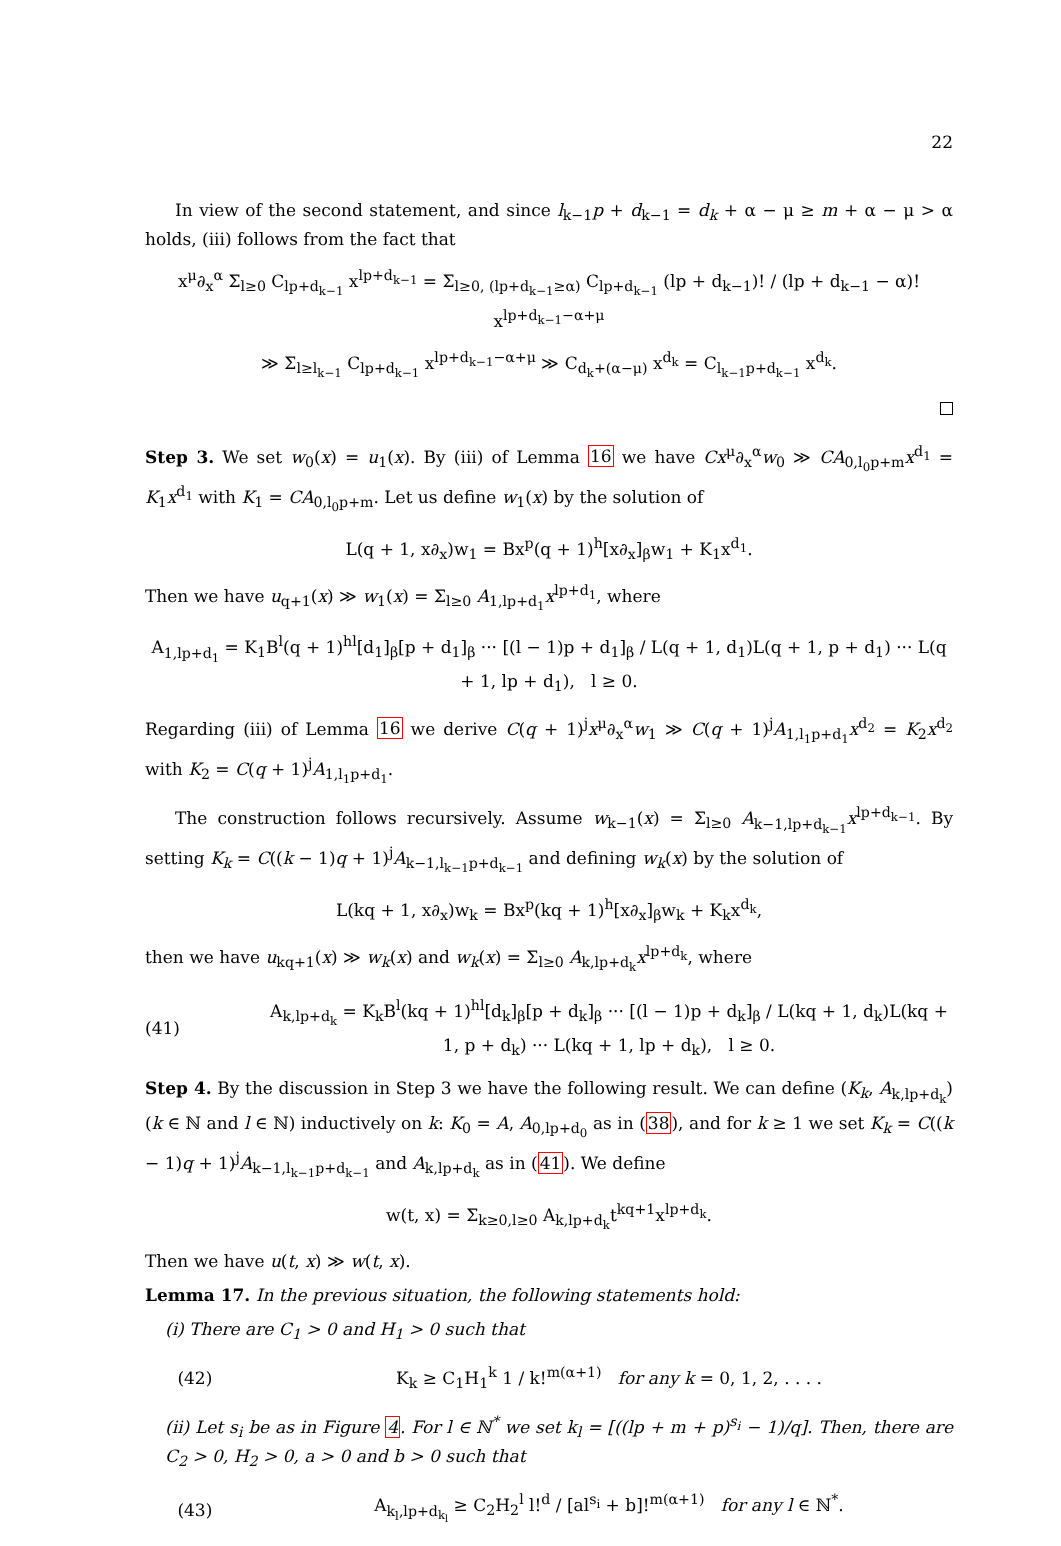22
In view of the second statement, and since l<sub>k−1</sub>p + d<sub>k−1</sub> = d<sub>k</sub> + α − μ ≥ m + α − μ > α holds, (iii) follows from the fact that
x<sup>μ</sup>∂<sub>x</sub><sup>α</sup> Σ<sub>l≥0</sub> C<sub>lp+d<sub>k−1</sub></sub> x<sup>lp+d<sub>k−1</sub></sup> = Σ<sub>l≥0, (lp+d<sub>k−1</sub>≥α)</sub> C<sub>lp+d<sub>k−1</sub></sub> (lp + d<sub>k−1</sub>)! / (lp + d<sub>k−1</sub> − α)! x<sup>lp+d<sub>k−1</sub>−α+μ</sup>
≫ Σ<sub>l≥l<sub>k−1</sub></sub> C<sub>lp+d<sub>k−1</sub></sub> x<sup>lp+d<sub>k−1</sub>−α+μ</sup> ≫ C<sub>d<sub>k</sub>+(α−μ)</sub> x<sup>d<sub>k</sub></sup> = C<sub>l<sub>k−1</sub>p+d<sub>k−1</sub></sub> x<sup>d<sub>k</sub></sup>.
Step 3. We set w<sub>0</sub>(x) = u<sub>1</sub>(x). By (iii) of Lemma 16 we have Cx<sup>μ</sup>∂<sub>x</sub><sup>α</sup>w<sub>0</sub> ≫ CA<sub>0,l<sub>0</sub>p+m</sub>x<sup>d<sub>1</sub></sup> = K<sub>1</sub>x<sup>d<sub>1</sub></sup> with K<sub>1</sub> = CA<sub>0,l<sub>0</sub>p+m</sub>. Let us define w<sub>1</sub>(x) by the solution of
L(q + 1, x∂<sub>x</sub>)w<sub>1</sub> = Bx<sup>p</sup>(q + 1)<sup>h</sup>[x∂<sub>x</sub>]<sub>β</sub>w<sub>1</sub> + K<sub>1</sub>x<sup>d<sub>1</sub></sup>.
Then we have u<sub>q+1</sub>(x) ≫ w<sub>1</sub>(x) = Σ<sub>l≥0</sub> A<sub>1,lp+d<sub>1</sub></sub>x<sup>lp+d<sub>1</sub></sup>, where
A<sub>1,lp+d<sub>1</sub></sub> = K<sub>1</sub>B<sup>l</sup>(q + 1)<sup>hl</sup>[d<sub>1</sub>]<sub>β</sub>[p + d<sub>1</sub>]<sub>β</sub> ··· [(l − 1)p + d<sub>1</sub>]<sub>β</sub> / L(q + 1, d<sub>1</sub>)L(q + 1, p + d<sub>1</sub>) ··· L(q + 1, lp + d<sub>1</sub>), l ≥ 0.
Regarding (iii) of Lemma 16 we derive C(q + 1)<sup>j</sup>x<sup>μ</sup>∂<sub>x</sub><sup>α</sup>w<sub>1</sub> ≫ C(q + 1)<sup>j</sup>A<sub>1,l<sub>1</sub>p+d<sub>1</sub></sub>x<sup>d<sub>2</sub></sup> = K<sub>2</sub>x<sup>d<sub>2</sub></sup> with K<sub>2</sub> = C(q + 1)<sup>j</sup>A<sub>1,l<sub>1</sub>p+d<sub>1</sub></sub>.
The construction follows recursively. Assume w<sub>k−1</sub>(x) = Σ<sub>l≥0</sub> A<sub>k−1,lp+d<sub>k−1</sub></sub>x<sup>lp+d<sub>k−1</sub></sup>. By setting K<sub>k</sub> = C((k − 1)q + 1)<sup>j</sup>A<sub>k−1,l<sub>k−1</sub>p+d<sub>k−1</sub></sub> and defining w<sub>k</sub>(x) by the solution of
L(kq + 1, x∂<sub>x</sub>)w<sub>k</sub> = Bx<sup>p</sup>(kq + 1)<sup>h</sup>[x∂<sub>x</sub>]<sub>β</sub>w<sub>k</sub> + K<sub>k</sub>x<sup>d<sub>k</sub></sup>,
then we have u<sub>kq+1</sub>(x) ≫ w<sub>k</sub>(x) and w<sub>k</sub>(x) = Σ<sub>l≥0</sub> A<sub>k,lp+d<sub>k</sub></sub>x<sup>lp+d<sub>k</sub></sup>, where
(41) A<sub>k,lp+d<sub>k</sub></sub> = K<sub>k</sub>B<sup>l</sup>(kq + 1)<sup>hl</sup>[d<sub>k</sub>]<sub>β</sub>[p + d<sub>k</sub>]<sub>β</sub> ··· [(l − 1)p + d<sub>k</sub>]<sub>β</sub> / L(kq + 1, d<sub>k</sub>)L(kq + 1, p + d<sub>k</sub>) ··· L(kq + 1, lp + d<sub>k</sub>), l ≥ 0.
Step 4. By the discussion in Step 3 we have the following result. We can define (K<sub>k</sub>, A<sub>k,lp+d<sub>k</sub></sub>) (k ∈ ℕ and l ∈ ℕ) inductively on k: K<sub>0</sub> = A, A<sub>0,lp+d<sub>0</sub></sub> as in (38), and for k ≥ 1 we set K<sub>k</sub> = C((k − 1)q + 1)<sup>j</sup>A<sub>k−1,l<sub>k−1</sub>p+d<sub>k−1</sub></sub> and A<sub>k,lp+d<sub>k</sub></sub> as in (41). We define
w(t, x) = Σ<sub>k≥0,l≥0</sub> A<sub>k,lp+d<sub>k</sub></sub>t<sup>kq+1</sup>x<sup>lp+d<sub>k</sub></sup>.
Then we have u(t, x) ≫ w(t, x).
Lemma 17. In the previous situation, the following statements hold:
(i) There are C<sub>1</sub> > 0 and H<sub>1</sub> > 0 such that
(42) K<sub>k</sub> ≥ C<sub>1</sub>H<sub>1</sub><sup>k</sup> 1 / k!<sup>m(α+1)</sup> for any k = 0, 1, 2, . . . .
(ii) Let s<sub>i</sub> be as in Figure 4. For l ∈ ℕ<sup>*</sup> we set k<sub>l</sub> = [((lp + m + p)<sup>s<sub>i</sub></sup> − 1)/q]. Then, there are C<sub>2</sub> > 0, H<sub>2</sub> > 0, a > 0 and b > 0 such that
(43) A<sub>k<sub>l</sub>,lp+d<sub>k<sub>l</sub></sub></sub> ≥ C<sub>2</sub>H<sub>2</sub><sup>l</sup> l!<sup>d</sup> / [al<sup>s<sub>i</sub></sup> + b]!<sup>m(α+1)</sup> for any l ∈ ℕ<sup>*</sup>.